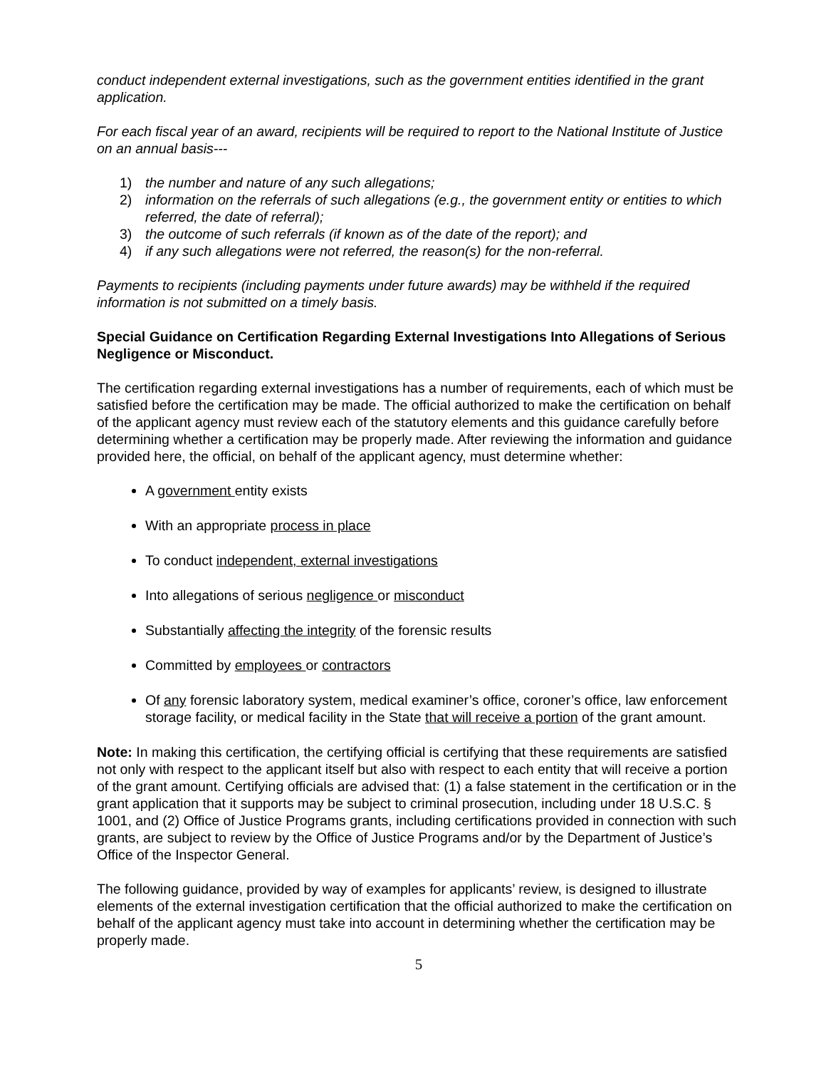conduct independent external investigations, such as the government entities identified in the grant application.
For each fiscal year of an award, recipients will be required to report to the National Institute of Justice on an annual basis---
1) the number and nature of any such allegations;
2) information on the referrals of such allegations (e.g., the government entity or entities to which referred, the date of referral);
3) the outcome of such referrals (if known as of the date of the report); and
4) if any such allegations were not referred, the reason(s) for the non-referral.
Payments to recipients (including payments under future awards) may be withheld if the required information is not submitted on a timely basis.
Special Guidance on Certification Regarding External Investigations Into Allegations of Serious Negligence or Misconduct.
The certification regarding external investigations has a number of requirements, each of which must be satisfied before the certification may be made. The official authorized to make the certification on behalf of the applicant agency must review each of the statutory elements and this guidance carefully before determining whether a certification may be properly made. After reviewing the information and guidance provided here, the official, on behalf of the applicant agency, must determine whether:
A government entity exists
With an appropriate process in place
To conduct independent, external investigations
Into allegations of serious negligence or misconduct
Substantially affecting the integrity of the forensic results
Committed by employees or contractors
Of any forensic laboratory system, medical examiner’s office, coroner’s office, law enforcement storage facility, or medical facility in the State that will receive a portion of the grant amount.
Note: In making this certification, the certifying official is certifying that these requirements are satisfied not only with respect to the applicant itself but also with respect to each entity that will receive a portion of the grant amount. Certifying officials are advised that: (1) a false statement in the certification or in the grant application that it supports may be subject to criminal prosecution, including under 18 U.S.C. § 1001, and (2) Office of Justice Programs grants, including certifications provided in connection with such grants, are subject to review by the Office of Justice Programs and/or by the Department of Justice’s Office of the Inspector General.
The following guidance, provided by way of examples for applicants’ review, is designed to illustrate elements of the external investigation certification that the official authorized to make the certification on behalf of the applicant agency must take into account in determining whether the certification may be properly made.
5